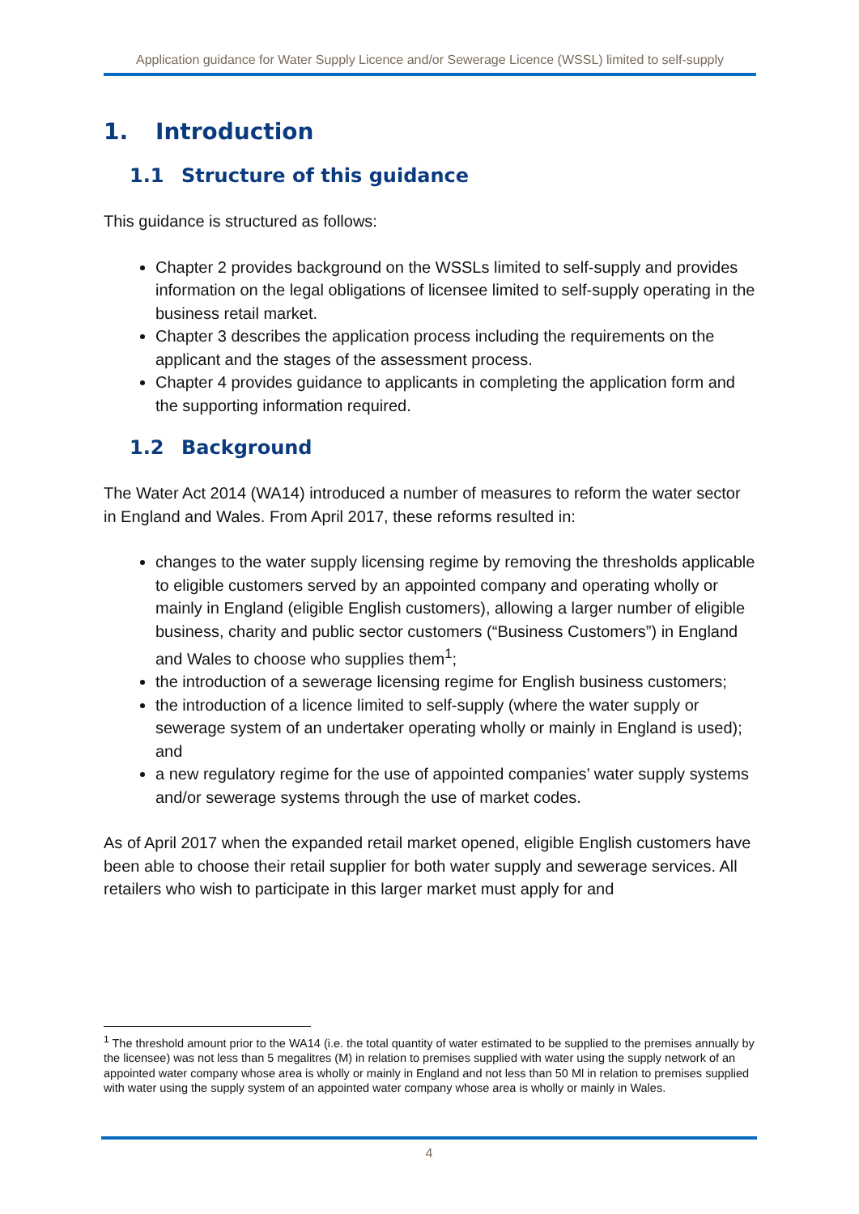Application guidance for Water Supply Licence and/or Sewerage Licence (WSSL) limited to self-supply
1. Introduction
1.1 Structure of this guidance
This guidance is structured as follows:
Chapter 2 provides background on the WSSLs limited to self-supply and provides information on the legal obligations of licensee limited to self-supply operating in the business retail market.
Chapter 3 describes the application process including the requirements on the applicant and the stages of the assessment process.
Chapter 4 provides guidance to applicants in completing the application form and the supporting information required.
1.2 Background
The Water Act 2014 (WA14) introduced a number of measures to reform the water sector in England and Wales. From April 2017, these reforms resulted in:
changes to the water supply licensing regime by removing the thresholds applicable to eligible customers served by an appointed company and operating wholly or mainly in England (eligible English customers), allowing a larger number of eligible business, charity and public sector customers (“Business Customers”) in England and Wales to choose who supplies them<sup>1</sup>;
the introduction of a sewerage licensing regime for English business customers;
the introduction of a licence limited to self-supply (where the water supply or sewerage system of an undertaker operating wholly or mainly in England is used); and
a new regulatory regime for the use of appointed companies’ water supply systems and/or sewerage systems through the use of market codes.
As of April 2017 when the expanded retail market opened, eligible English customers have been able to choose their retail supplier for both water supply and sewerage services. All retailers who wish to participate in this larger market must apply for and
<sup>1</sup> The threshold amount prior to the WA14 (i.e. the total quantity of water estimated to be supplied to the premises annually by the licensee) was not less than 5 megalitres (M) in relation to premises supplied with water using the supply network of an appointed water company whose area is wholly or mainly in England and not less than 50 Ml in relation to premises supplied with water using the supply system of an appointed water company whose area is wholly or mainly in Wales.
4